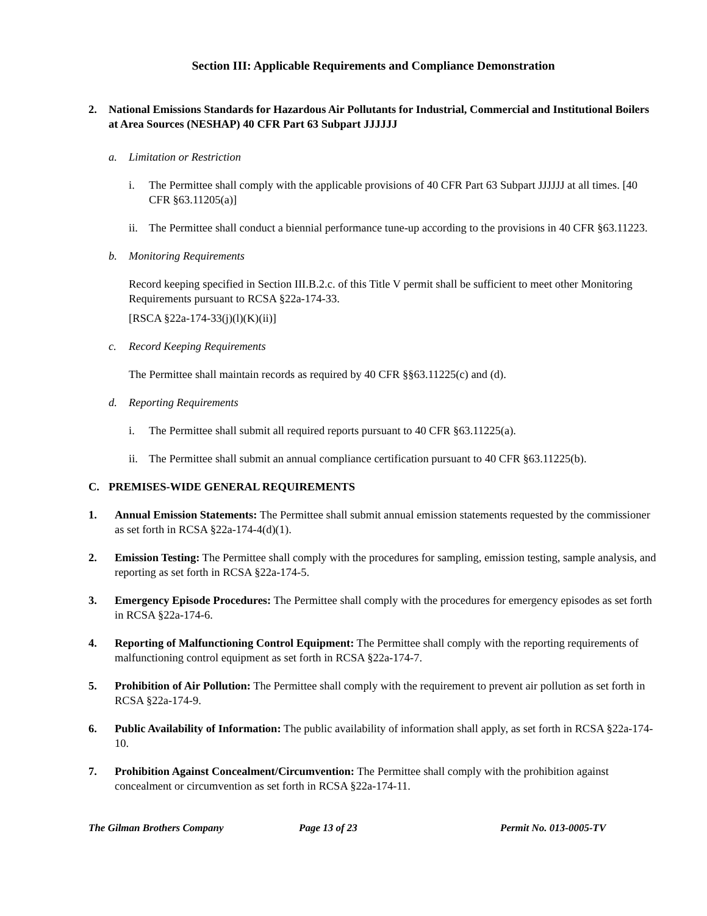Section III: Applicable Requirements and Compliance Demonstration
2. National Emissions Standards for Hazardous Air Pollutants for Industrial, Commercial and Institutional Boilers at Area Sources (NESHAP) 40 CFR Part 63 Subpart JJJJJJ
a. Limitation or Restriction
i. The Permittee shall comply with the applicable provisions of 40 CFR Part 63 Subpart JJJJJJ at all times. [40 CFR §63.11205(a)]
ii. The Permittee shall conduct a biennial performance tune-up according to the provisions in 40 CFR §63.11223.
b. Monitoring Requirements
Record keeping specified in Section III.B.2.c. of this Title V permit shall be sufficient to meet other Monitoring Requirements pursuant to RCSA §22a-174-33.
[RSCA §22a-174-33(j)(l)(K)(ii)]
c. Record Keeping Requirements
The Permittee shall maintain records as required by 40 CFR §§63.11225(c) and (d).
d. Reporting Requirements
i. The Permittee shall submit all required reports pursuant to 40 CFR §63.11225(a).
ii. The Permittee shall submit an annual compliance certification pursuant to 40 CFR §63.11225(b).
C. PREMISES-WIDE GENERAL REQUIREMENTS
1. Annual Emission Statements: The Permittee shall submit annual emission statements requested by the commissioner as set forth in RCSA §22a-174-4(d)(1).
2. Emission Testing: The Permittee shall comply with the procedures for sampling, emission testing, sample analysis, and reporting as set forth in RCSA §22a-174-5.
3. Emergency Episode Procedures: The Permittee shall comply with the procedures for emergency episodes as set forth in RCSA §22a-174-6.
4. Reporting of Malfunctioning Control Equipment: The Permittee shall comply with the reporting requirements of malfunctioning control equipment as set forth in RCSA §22a-174-7.
5. Prohibition of Air Pollution: The Permittee shall comply with the requirement to prevent air pollution as set forth in RCSA §22a-174-9.
6. Public Availability of Information: The public availability of information shall apply, as set forth in RCSA §22a-174-10.
7. Prohibition Against Concealment/Circumvention: The Permittee shall comply with the prohibition against concealment or circumvention as set forth in RCSA §22a-174-11.
The Gilman Brothers Company Page 13 of 23 Permit No. 013-0005-TV